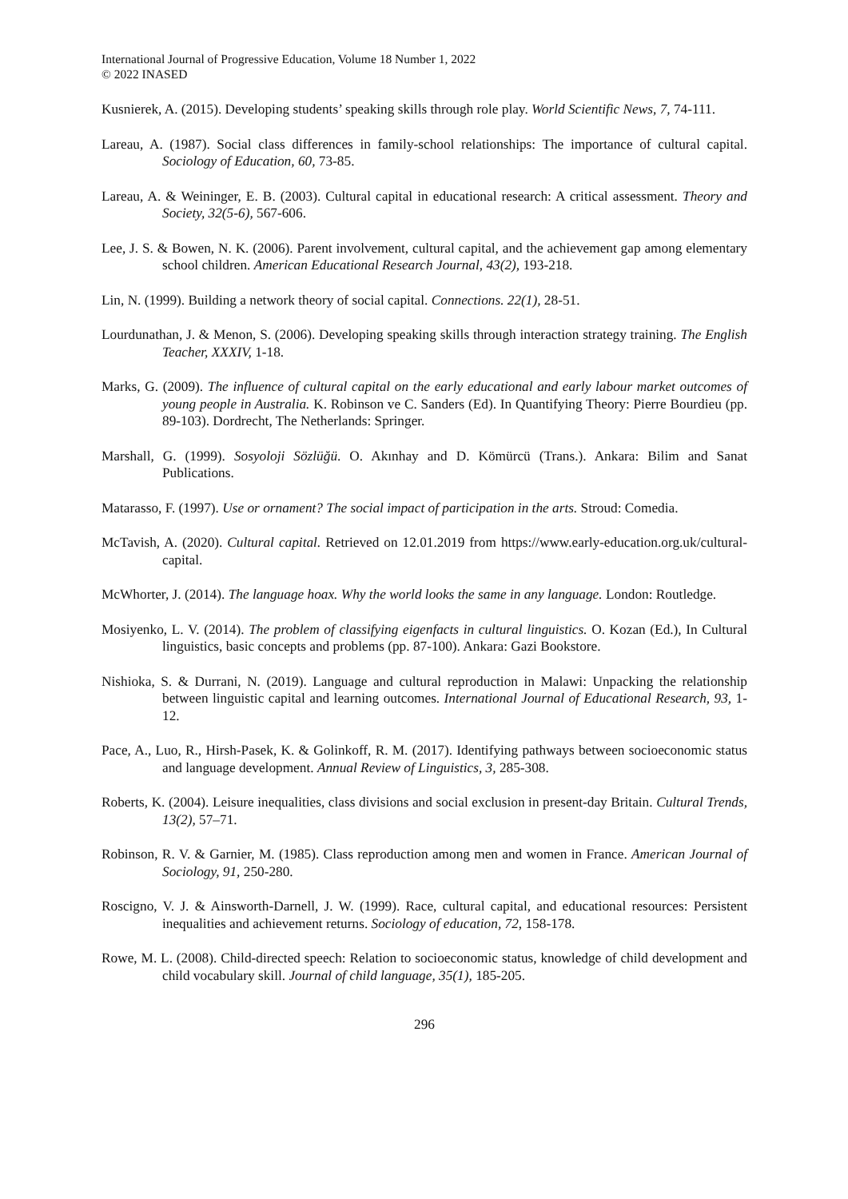International Journal of Progressive Education, Volume 18 Number 1, 2022
© 2022 INASED
Kusnierek, A. (2015). Developing students’ speaking skills through role play. World Scientific News, 7, 74-111.
Lareau, A. (1987). Social class differences in family-school relationships: The importance of cultural capital. Sociology of Education, 60, 73-85.
Lareau, A. & Weininger, E. B. (2003). Cultural capital in educational research: A critical assessment. Theory and Society, 32(5-6), 567-606.
Lee, J. S. & Bowen, N. K. (2006). Parent involvement, cultural capital, and the achievement gap among elementary school children. American Educational Research Journal, 43(2), 193-218.
Lin, N. (1999). Building a network theory of social capital. Connections. 22(1), 28-51.
Lourdunathan, J. & Menon, S. (2006). Developing speaking skills through interaction strategy training. The English Teacher, XXXIV, 1-18.
Marks, G. (2009). The influence of cultural capital on the early educational and early labour market outcomes of young people in Australia. K. Robinson ve C. Sanders (Ed). In Quantifying Theory: Pierre Bourdieu (pp. 89-103). Dordrecht, The Netherlands: Springer.
Marshall, G. (1999). Sosyoloji Sözlüğü. O. Akınhay and D. Kömürcü (Trans.). Ankara: Bilim and Sanat Publications.
Matarasso, F. (1997). Use or ornament? The social impact of participation in the arts. Stroud: Comedia.
McTavish, A. (2020). Cultural capital. Retrieved on 12.01.2019 from https://www.early-education.org.uk/cultural-capital.
McWhorter, J. (2014). The language hoax. Why the world looks the same in any language. London: Routledge.
Mosiyenko, L. V. (2014). The problem of classifying eigenfacts in cultural linguistics. O. Kozan (Ed.), In Cultural linguistics, basic concepts and problems (pp. 87-100). Ankara: Gazi Bookstore.
Nishioka, S. & Durrani, N. (2019). Language and cultural reproduction in Malawi: Unpacking the relationship between linguistic capital and learning outcomes. International Journal of Educational Research, 93, 1-12.
Pace, A., Luo, R., Hirsh-Pasek, K. & Golinkoff, R. M. (2017). Identifying pathways between socioeconomic status and language development. Annual Review of Linguistics, 3, 285-308.
Roberts, K. (2004). Leisure inequalities, class divisions and social exclusion in present-day Britain. Cultural Trends, 13(2), 57–71.
Robinson, R. V. & Garnier, M. (1985). Class reproduction among men and women in France. American Journal of Sociology, 91, 250-280.
Roscigno, V. J. & Ainsworth-Darnell, J. W. (1999). Race, cultural capital, and educational resources: Persistent inequalities and achievement returns. Sociology of education, 72, 158-178.
Rowe, M. L. (2008). Child-directed speech: Relation to socioeconomic status, knowledge of child development and child vocabulary skill. Journal of child language, 35(1), 185-205.
296